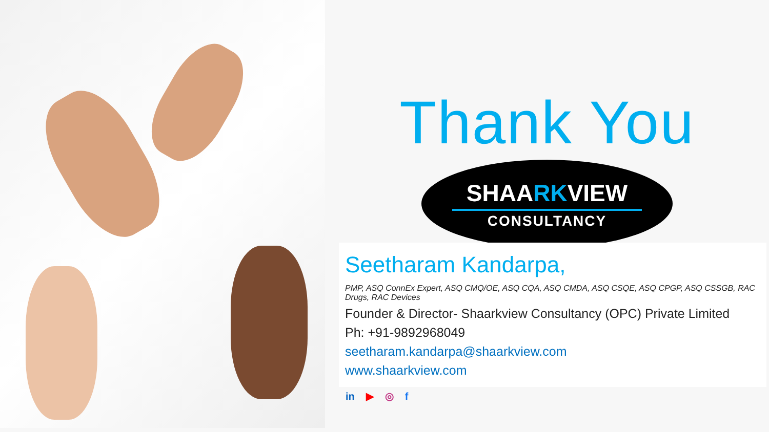Thank You
S HAARKVIEW
CONSULTANCY
Seetharam Kandarpa,
PMP, ASQ ConnEx Expert, ASQ CMQ/OE, ASQ CQA, ASQ CMDA, ASQ CSQE, ASQ CPGP, ASQ CSSGB, RAC Drugs, RAC Devices
Founder & Director- Shaarkview Consultancy (OPC) Private Limited
Ph: +91-9892968049
seetharam.kandarpa@shaarkview.com
www.shaarkview.com
in ▶ ◎ f